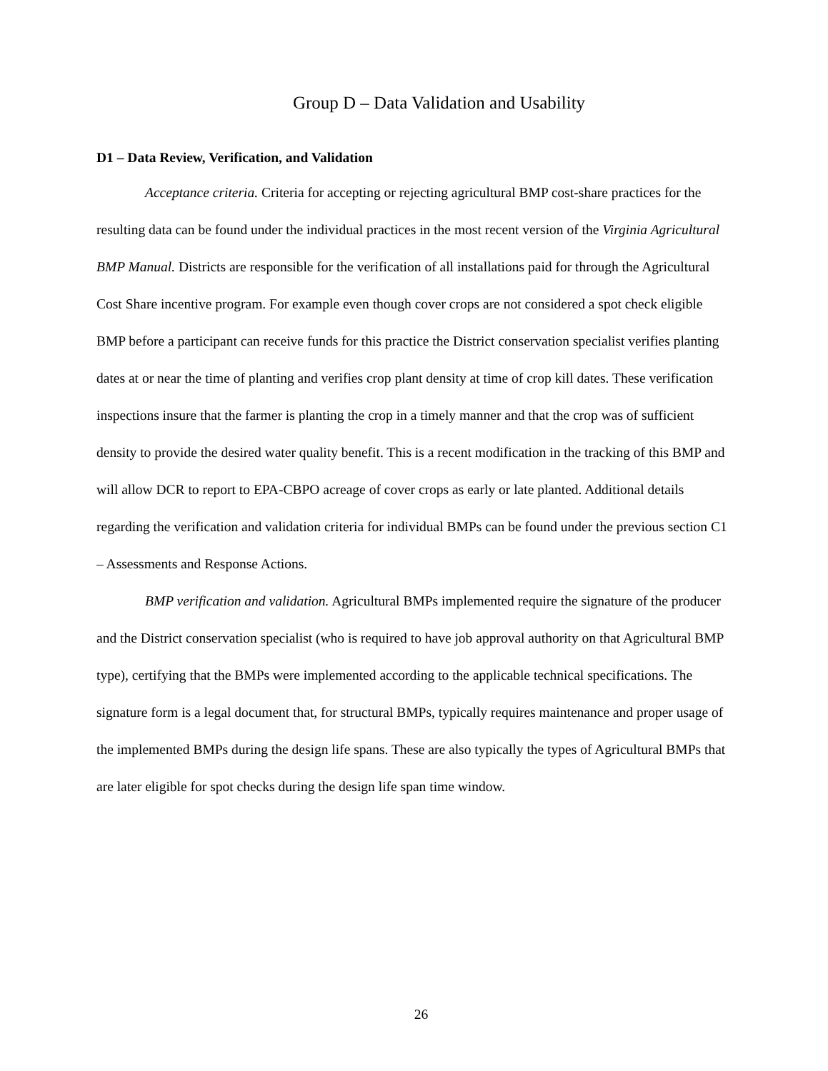Group D – Data Validation and Usability
D1 – Data Review, Verification, and Validation
Acceptance criteria. Criteria for accepting or rejecting agricultural BMP cost-share practices for the resulting data can be found under the individual practices in the most recent version of the Virginia Agricultural BMP Manual. Districts are responsible for the verification of all installations paid for through the Agricultural Cost Share incentive program. For example even though cover crops are not considered a spot check eligible BMP before a participant can receive funds for this practice the District conservation specialist verifies planting dates at or near the time of planting and verifies crop plant density at time of crop kill dates. These verification inspections insure that the farmer is planting the crop in a timely manner and that the crop was of sufficient density to provide the desired water quality benefit. This is a recent modification in the tracking of this BMP and will allow DCR to report to EPA-CBPO acreage of cover crops as early or late planted. Additional details regarding the verification and validation criteria for individual BMPs can be found under the previous section C1 – Assessments and Response Actions.
BMP verification and validation. Agricultural BMPs implemented require the signature of the producer and the District conservation specialist (who is required to have job approval authority on that Agricultural BMP type), certifying that the BMPs were implemented according to the applicable technical specifications. The signature form is a legal document that, for structural BMPs, typically requires maintenance and proper usage of the implemented BMPs during the design life spans. These are also typically the types of Agricultural BMPs that are later eligible for spot checks during the design life span time window.
26